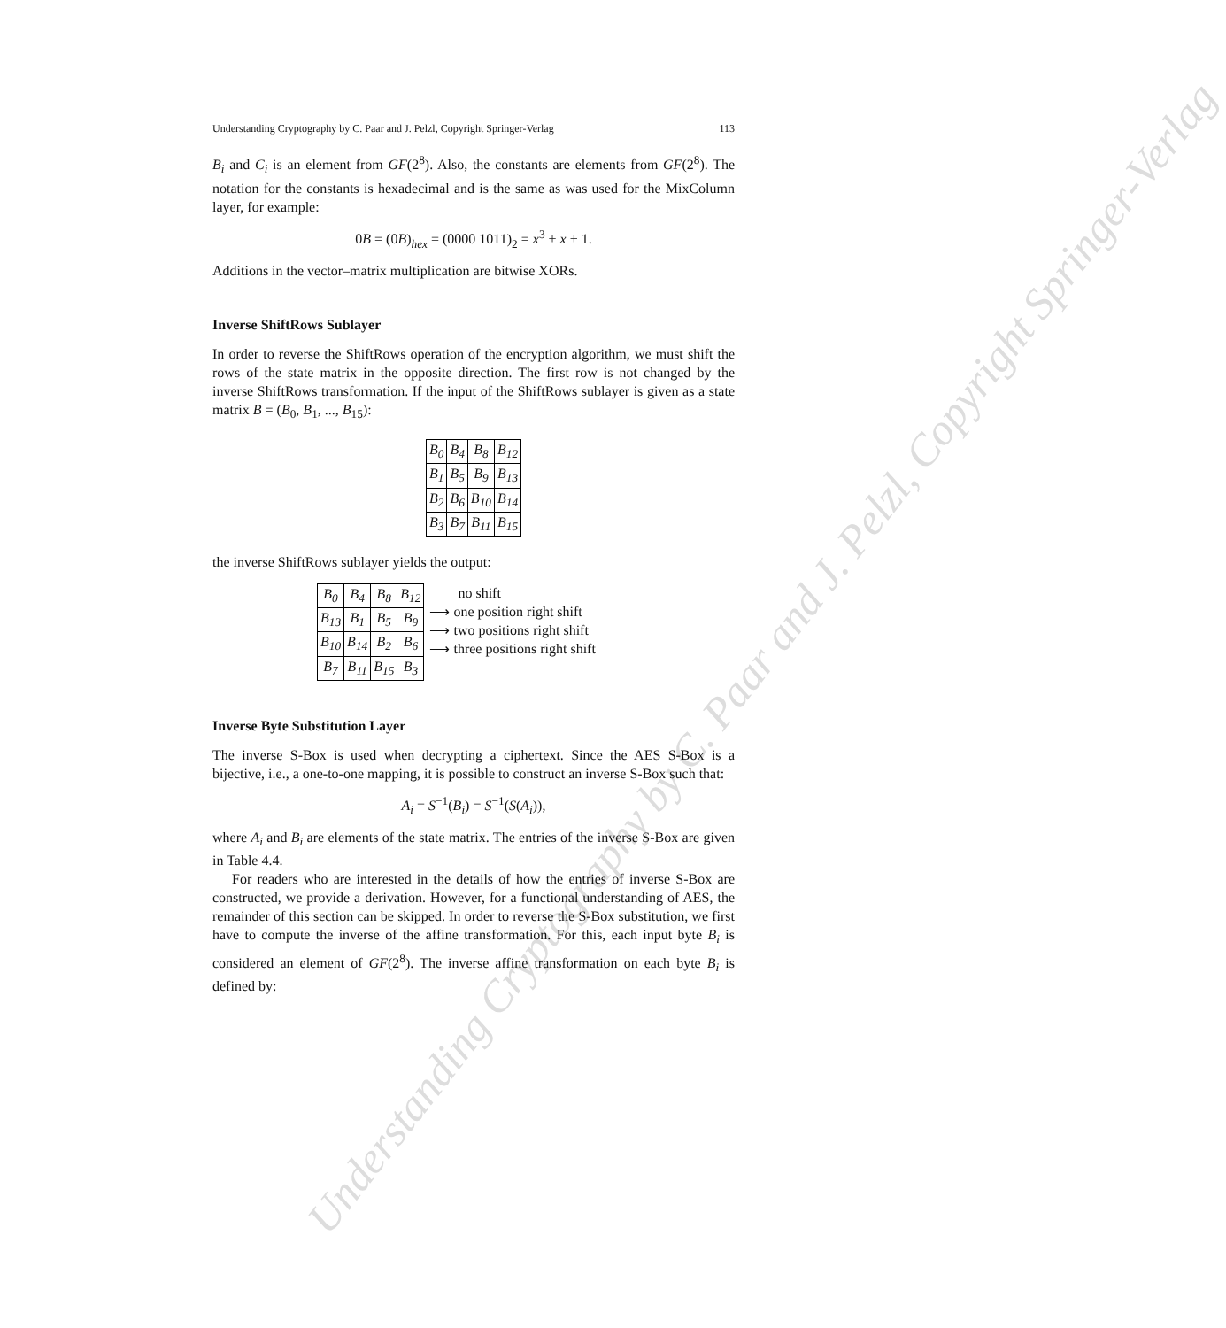Understanding Cryptography by C. Paar and J. Pelzl, Copyright Springer-Verlag
Understanding Cryptography by C. Paar and J. Pelzl, Copyright Springer-Verlag 113
B<sub>i</sub> and C<sub>i</sub> is an element from GF(2<sup>8</sup>). Also, the constants are elements from GF(2<sup>8</sup>). The notation for the constants is hexadecimal and is the same as was used for the MixColumn layer, for example:
0B = (0B)<sub>hex</sub> = (0000 1011)<sub>2</sub> = x<sup>3</sup> + x + 1.
Additions in the vector–matrix multiplication are bitwise XORs.
Inverse ShiftRows Sublayer
In order to reverse the ShiftRows operation of the encryption algorithm, we must shift the rows of the state matrix in the opposite direction. The first row is not changed by the inverse ShiftRows transformation. If the input of the ShiftRows sublayer is given as a state matrix B = (B<sub>0</sub>, B<sub>1</sub>, ..., B<sub>15</sub>):
| B<sub>0</sub> | B<sub>4</sub> | B<sub>8</sub> | B<sub>12</sub> |
| B<sub>1</sub> | B<sub>5</sub> | B<sub>9</sub> | B<sub>13</sub> |
| B<sub>2</sub> | B<sub>6</sub> | B<sub>10</sub> | B<sub>14</sub> |
| B<sub>3</sub> | B<sub>7</sub> | B<sub>11</sub> | B<sub>15</sub> |
the inverse ShiftRows sublayer yields the output:
| B<sub>0</sub> | B<sub>4</sub> | B<sub>8</sub> | B<sub>12</sub> |
| B<sub>13</sub> | B<sub>1</sub> | B<sub>5</sub> | B<sub>9</sub> |
| B<sub>10</sub> | B<sub>14</sub> | B<sub>2</sub> | B<sub>6</sub> |
| B<sub>7</sub> | B<sub>11</sub> | B<sub>15</sub> | B<sub>3</sub> |
no shift
⟶ one position right shift
⟶ two positions right shift
⟶ three positions right shift
Inverse Byte Substitution Layer
The inverse S-Box is used when decrypting a ciphertext. Since the AES S-Box is a bijective, i.e., a one-to-one mapping, it is possible to construct an inverse S-Box such that:
A<sub>i</sub> = S<sup>−1</sup>(B<sub>i</sub>) = S<sup>−1</sup>(S(A<sub>i</sub>)),
where A<sub>i</sub> and B<sub>i</sub> are elements of the state matrix. The entries of the inverse S-Box are given in Table 4.4.
For readers who are interested in the details of how the entries of inverse S-Box are constructed, we provide a derivation. However, for a functional understanding of AES, the remainder of this section can be skipped. In order to reverse the S-Box substitution, we first have to compute the inverse of the affine transformation. For this, each input byte B<sub>i</sub> is considered an element of GF(2<sup>8</sup>). The inverse affine transformation on each byte B<sub>i</sub> is defined by: